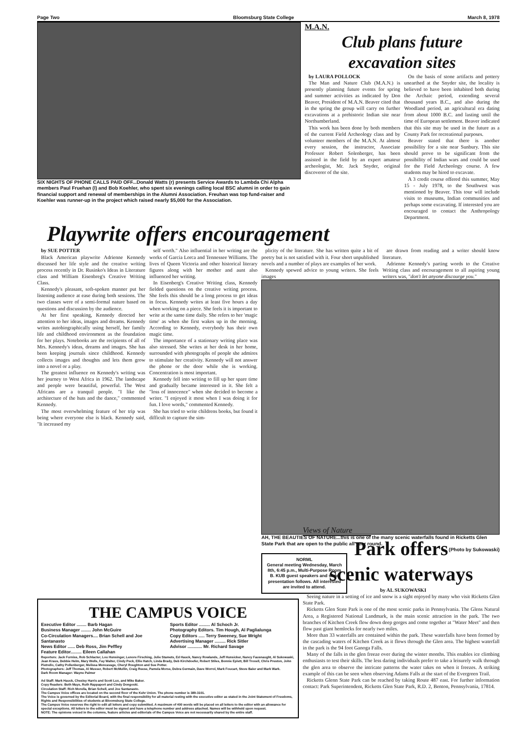Page Two Bloomsburg State College March 8, 1978
SIX NIGHTS OF PHONE CALLS PAID OFF...Donald Watts (r) presents Service Awards to Lambda Chi Alpha members Paul Fruehan (l) and Bob Koehler, who spent six evenings calling local BSC alumni in order to gain financial support and renewal of memberships in the Alumni Association. Freuhan was top fund-raiser and Koehler was runner-up in the project which raised nearly $5,000 for the Association.
M.A.N.
Club plans future excavation sites
by LAURA POLLOCK
The Man and Nature Club (M.A.N.) is presently planning future events for spring and summer activities as indicated by Don Beaver, President of M.A.N. Beaver cited that in the spring the group will carry on further excavations at a prehistoric Indian site near Northumberland.
This work has been done by both members of the current Field Archeology class and by volunteer members of the M.A.N. At almost every session, the instructor, Associate Professor Robert Solenberger, has been assisted in the field by an expert amateur archeologist, Mr. Jack Snyder, original discoverer of the site.
On the basis of stone artifacts and pottery unearthed at the Snyder site, the locality is believed to have been inhabited both during the Archaic period, extending several thousand years B.C., and also during the Woodland period, an agricultural era dating from about 1000 B.C. and lasting until the time of European settlement. Beaver indicated that this site may be used in the future as a County Park for recreational purposes.
Beaver stated that there is another possibility for a site near Sunbury. This site should prove to be significant from the possibility of Indian wars and could be used for the Field Archeology course. A few students may be hired to excavate.
A 3 credit course offered this summer, May 15 - July 1978, to the Southwest was mentioned by Beaver. This tour will include visits to museums, Indian communities and perhaps some excavating. If interested you are encouraged to contact the Anthropology Department.
Playwrite offers encouragement
by SUE POTTER
Black American playwrite Adrienne Kennedy discussed her life style and the creative writing process recently in Dr. Rusinko's Ideas in Literature class and William Eisenbreg's Creative Writing Class.
Kennedy's pleasant, soft-spoken manner put her listening audience at ease during both sessions. The two classes were of a semi-formal nature based on questions and discussion by the audience.
At her first speaking, Kennedy directed her attention to her ideas, images and dreams. Kennedy writes autobiographically using herself, her family life and childhood environment as the foundation for her plays. Notebooks are the recipients of all of Mrs. Kennedy's ideas, dreams and images. She has been keeping journals since childhood. Kennedy collects images and thoughts and lets them grow into a novel or a play.
The greatest influence on Kennedy's writing was her journey to West Africa in 1962. The landscape and people were beautiful, powerful. The West Africans are a tranquil people. "I like the architecture of the huts and the dance," commented Kennedy.
The most overwhelming feature of her trip was being where everyone else is black. Kennedy said, "It increased my
self worth." Also influential in her writing are the works of Garcia Lorca and Tennessee Williams. The lives of Queen Victoria and other historical literary figures along with her mother and aunt also influenced her writing.
In Eisenberg's Creative Writing class, Kennedy fielded questions on the creative writing process. She feels this should be a long process to get ideas in focus. Kennedy writes at least five hours a day when working on a piece. She feels it is important to write at the same time daily. She refers to her 'magic time' as when she first wakes up in the morning. According to Kennedy, everybody has their own magic time.
The importance of a stationary writing place was also stressed. She writes at her desk in her home, surrounded with photographs of people she admires to stimulate her creativity. Kennedy will not answer the phone or the door while she is working. Concentration is most important.
Kennedy fell into writing to fill up her spare time and gradually became interested in it. She felt a "loss of innocence" when she decided to become a writer. "I enjoyed it most when I was doing it for fun. I love words," commented Kennedy.
She has tried to write childrens books, but found it difficult to capture the sim-
plicity of the literature. She has written quite a bit of poetry but is not satisfied with it. Four short unpublished novels and a number of plays are examples of her work.
Kennedy spewed advice to young writers. She feels images
are drawn from reading and a writer should know literature.
Adrienne Kennedy's parting words to the Creative Writing class and encouragement to all aspiring young writers was, "don't let anyone discourge you."
AH, THE BEAUTIES OF NATURE...this is one of the many scenic waterfalls found in Ricketts Glen State Park that are open to the public all year round.
(Photo by Sukowaski)
NORML
General meeting Wednesday, March 8th, 6:45 p.m., Multi-Purpose Room B. KUB guest speakers and slide presentation follows. All interested are invited to attend.
THE CAMPUS VOICE
Executive Editor ........ Barb Hagan
Business Manager ........ John McGuire
Co-Circulation Managers.... Brian Schell and Joe Santanasto
News Editor ...... Deb Ross, Jim Peffley
Feature Editor......... Eileen Callahan
Sports Editor ......... Al Schoch Jr.
Photography Editors. Tim Hough, Al Paglialunga
Copy Editors ..... Terry Sweeney, Sue Wright
Advertising Manager ......... Rick Sitler
Advisor ............ Mr. Richard Savage
Reporters: Jack Furniss, Rob Schlacter, Lou Hunsinger, Lenore Firsching, Julie Stamets, Ed Hauck, Nancy Rowlands, Jeff Hunsicker, Nancy Fausnaught, Al Sukowaski, Jean Kraus, Debbie Helm, Mary Wells, Fay Walter, Cindy Peck, Ellie Hatch, Linda Brady, Deb Kirchdoefer, Robert Stiles, Bonnie Eplett, Bill Troxell, Chris Preston, John Pietrello, Cathy Pollenberger, Melissa Moncavage, Cheryl Roughton and Sue Potter.
Photographers: Jeff Thomas, Al Musser, Robert McMullin, Craig Reese, Pamela Morse, Debra Germain, Dave Worrol, Mark Foucart, Steve Baler and Mark Wark.
Dark Room Manager: Wayne Palmer
Ad Staff: Mark Hauck, Chesley Harris and Scott Lux, and Mike Baker.
Copy Readers: Beth Mays, Ruth Rappaport and Cindy Dongoski.
Circulation Staff: Rich Morella, Brian Schell, and Joe Santanasto.
The Campus Voice offices are located on the second floor of the Kehr Union. The phone number is 389-3101.
The Voice is governed by the Editorial Board, with the final responsibility for all material resting with the executive editor as stated in the Joint Statement of Freedoms, Rights and Responsibilities of students at Bloomsburg State College.
The Campus Voice reserves the right to edit all letters and copy submitted. A maximum of 400 words will be placed on all letters to the editor with an allowance for special exceptions. All letters to the editor must be signed and have a telephone number and address attached. Names will be withheld upon request.
NOTE: The opinions voiced in the columns, feature articles and editorials of the Campus Voice are not necessarily shared by the entire staff.
Views of Nature
Park offers
scenic waterways
by AL SUKOWASKI
Seeing nature in a setting of ice and snow is a sight enjoyed by many who visit Ricketts Glen State Park.
Ricketts Glen State Park is one of the most scenic parks in Pennsylvania. The Glens Natural Area, a Registered National Landmark, is the main scenic attraction in the park. The two branches of Kitchen Creek flow down deep gorges and come together at "Water Meet" and then flow past giant hemlocks for nearly two miles.
More than 33 waterfalls are contained within the park. These waterfalls have been formed by the cascading waters of Kitchen Creek as it flows through the Glen area. The highest waterfall in the park is the 94 foot Ganoga Falls.
Many of the falls in the glen freeze over during the winter months. This enables ice climbing enthusiasts to test their skills. The less daring individuals prefer to take a leisurely walk through the glen area to observe the intricate patterns the water takes on when it freezes. A striking example of this can be seen when observing Adams Falls at the start of the Evergreen Trail.
Ricketts Glenn State Park can be reached by taking Route 487 east. For further information contact: Park Superintendent, Ricketts Glen State Park, R.D. 2, Benton, Pennsylvania, 17814.